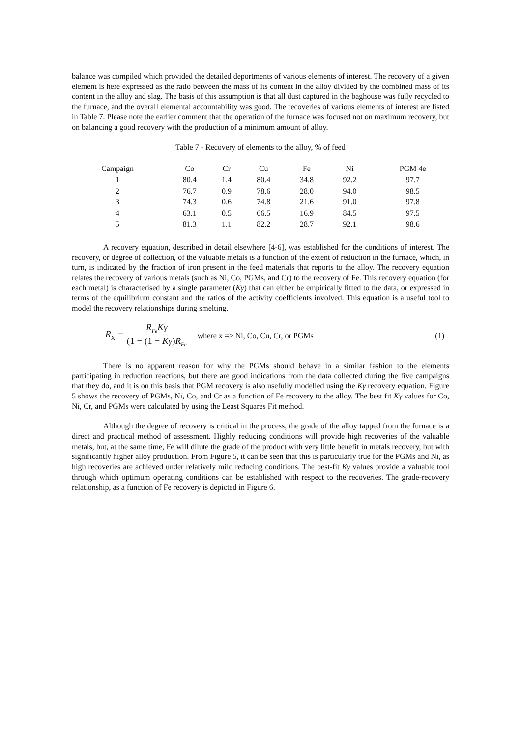balance was compiled which provided the detailed deportments of various elements of interest. The recovery of a given element is here expressed as the ratio between the mass of its content in the alloy divided by the combined mass of its content in the alloy and slag. The basis of this assumption is that all dust captured in the baghouse was fully recycled to the furnace, and the overall elemental accountability was good. The recoveries of various elements of interest are listed in Table 7. Please note the earlier comment that the operation of the furnace was focused not on maximum recovery, but on balancing a good recovery with the production of a minimum amount of alloy.
Table 7 - Recovery of elements to the alloy, % of feed
| Campaign | Co | Cr | Cu | Fe | Ni | PGM 4e |
| --- | --- | --- | --- | --- | --- | --- |
| 1 | 80.4 | 1.4 | 80.4 | 34.8 | 92.2 | 97.7 |
| 2 | 76.7 | 0.9 | 78.6 | 28.0 | 94.0 | 98.5 |
| 3 | 74.3 | 0.6 | 74.8 | 21.6 | 91.0 | 97.8 |
| 4 | 63.1 | 0.5 | 66.5 | 16.9 | 84.5 | 97.5 |
| 5 | 81.3 | 1.1 | 82.2 | 28.7 | 92.1 | 98.6 |
A recovery equation, described in detail elsewhere [4-6], was established for the conditions of interest. The recovery, or degree of collection, of the valuable metals is a function of the extent of reduction in the furnace, which, in turn, is indicated by the fraction of iron present in the feed materials that reports to the alloy. The recovery equation relates the recovery of various metals (such as Ni, Co, PGMs, and Cr) to the recovery of Fe. This recovery equation (for each metal) is characterised by a single parameter (Kγ) that can either be empirically fitted to the data, or expressed in terms of the equilibrium constant and the ratios of the activity coefficients involved. This equation is a useful tool to model the recovery relationships during smelting.
R<sub>X</sub> = R<sub>Fe</sub>Kγ (1 − (1 − Kγ)R<sub>Fe</sub> where x => Ni, Co, Cu, Cr, or PGMs (1)
There is no apparent reason for why the PGMs should behave in a similar fashion to the elements participating in reduction reactions, but there are good indications from the data collected during the five campaigns that they do, and it is on this basis that PGM recovery is also usefully modelled using the Kγ recovery equation. Figure 5 shows the recovery of PGMs, Ni, Co, and Cr as a function of Fe recovery to the alloy. The best fit Kγ values for Co, Ni, Cr, and PGMs were calculated by using the Least Squares Fit method.
Although the degree of recovery is critical in the process, the grade of the alloy tapped from the furnace is a direct and practical method of assessment. Highly reducing conditions will provide high recoveries of the valuable metals, but, at the same time, Fe will dilute the grade of the product with very little benefit in metals recovery, but with significantly higher alloy production. From Figure 5, it can be seen that this is particularly true for the PGMs and Ni, as high recoveries are achieved under relatively mild reducing conditions. The best-fit Kγ values provide a valuable tool through which optimum operating conditions can be established with respect to the recoveries. The grade-recovery relationship, as a function of Fe recovery is depicted in Figure 6.